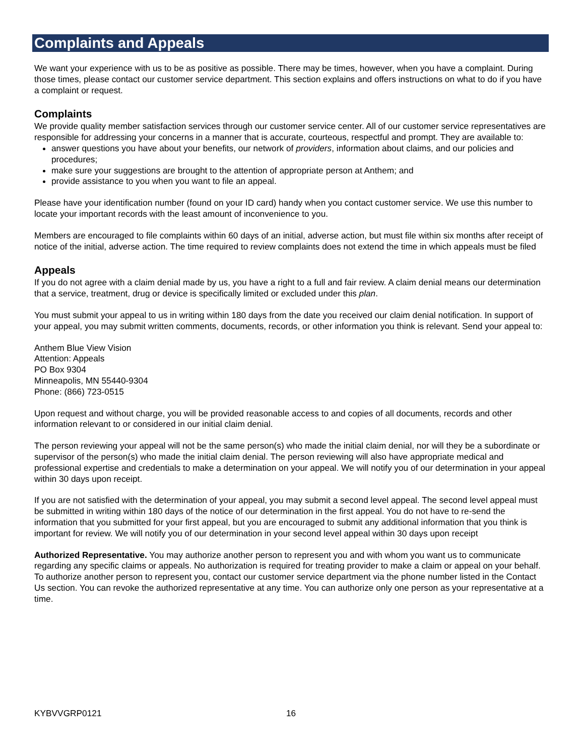Complaints and Appeals
We want your experience with us to be as positive as possible. There may be times, however, when you have a complaint. During those times, please contact our customer service department. This section explains and offers instructions on what to do if you have a complaint or request.
Complaints
We provide quality member satisfaction services through our customer service center. All of our customer service representatives are responsible for addressing your concerns in a manner that is accurate, courteous, respectful and prompt. They are available to:
answer questions you have about your benefits, our network of providers, information about claims, and our policies and procedures;
make sure your suggestions are brought to the attention of appropriate person at Anthem; and
provide assistance to you when you want to file an appeal.
Please have your identification number (found on your ID card) handy when you contact customer service. We use this number to locate your important records with the least amount of inconvenience to you.
Members are encouraged to file complaints within 60 days of an initial, adverse action, but must file within six months after receipt of notice of the initial, adverse action. The time required to review complaints does not extend the time in which appeals must be filed
Appeals
If you do not agree with a claim denial made by us, you have a right to a full and fair review. A claim denial means our determination that a service, treatment, drug or device is specifically limited or excluded under this plan.
You must submit your appeal to us in writing within 180 days from the date you received our claim denial notification. In support of your appeal, you may submit written comments, documents, records, or other information you think is relevant. Send your appeal to:
Anthem Blue View Vision
Attention: Appeals
PO Box 9304
Minneapolis, MN 55440-9304
Phone: (866) 723-0515
Upon request and without charge, you will be provided reasonable access to and copies of all documents, records and other information relevant to or considered in our initial claim denial.
The person reviewing your appeal will not be the same person(s) who made the initial claim denial, nor will they be a subordinate or supervisor of the person(s) who made the initial claim denial. The person reviewing will also have appropriate medical and professional expertise and credentials to make a determination on your appeal. We will notify you of our determination in your appeal within 30 days upon receipt.
If you are not satisfied with the determination of your appeal, you may submit a second level appeal. The second level appeal must be submitted in writing within 180 days of the notice of our determination in the first appeal. You do not have to re-send the information that you submitted for your first appeal, but you are encouraged to submit any additional information that you think is important for review. We will notify you of our determination in your second level appeal within 30 days upon receipt
Authorized Representative. You may authorize another person to represent you and with whom you want us to communicate regarding any specific claims or appeals. No authorization is required for treating provider to make a claim or appeal on your behalf. To authorize another person to represent you, contact our customer service department via the phone number listed in the Contact Us section. You can revoke the authorized representative at any time. You can authorize only one person as your representative at a time.
KYBVVGRP0121 16